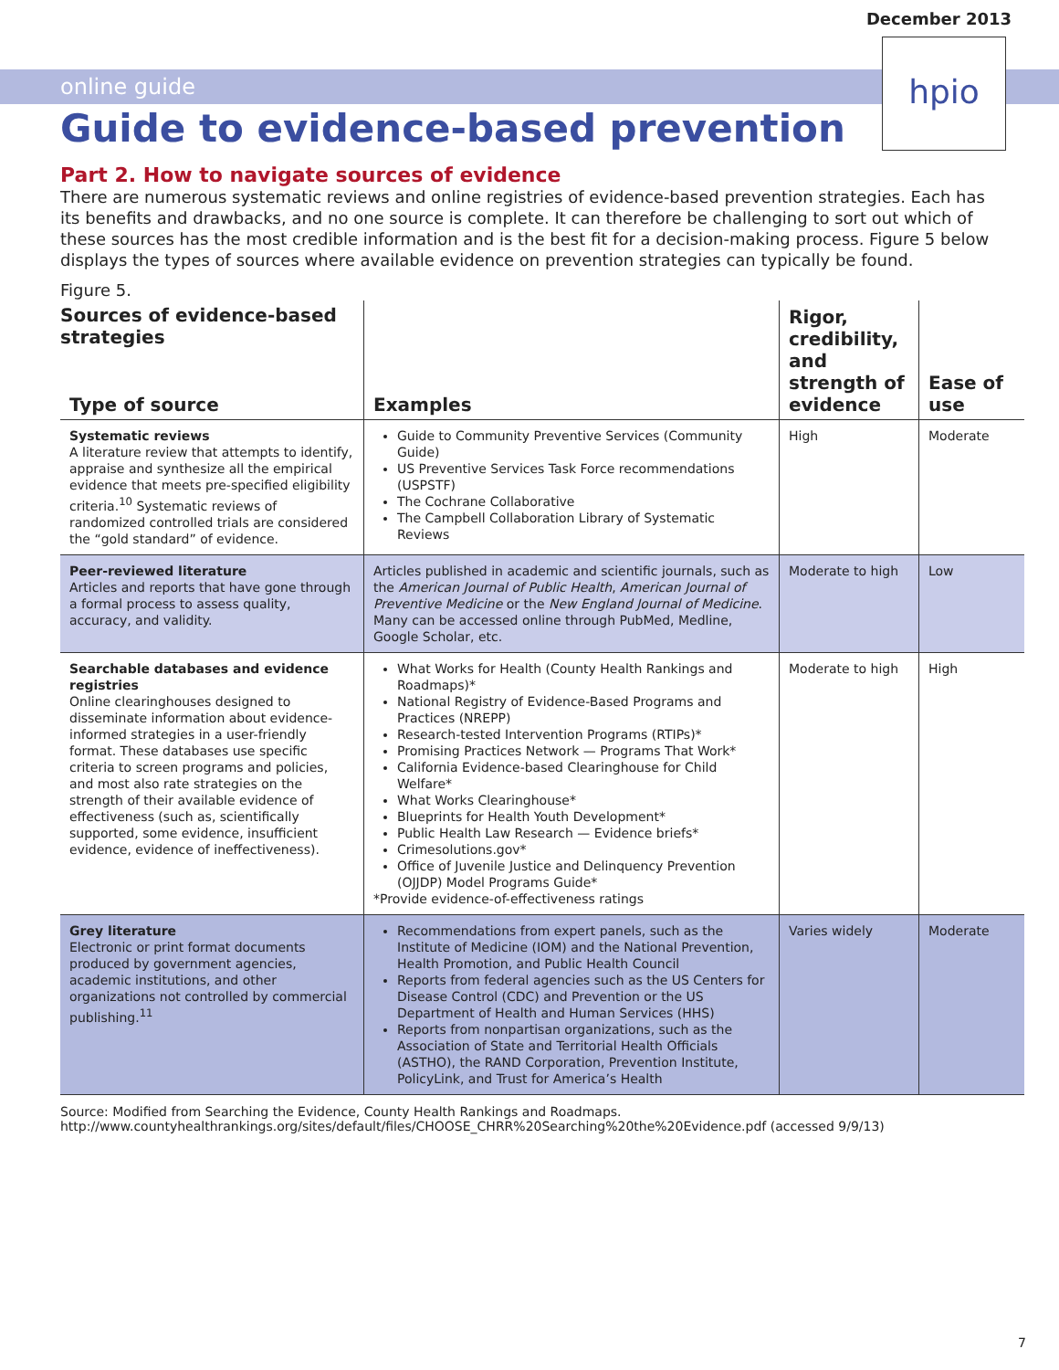December 2013
online guide
hpio
Guide to evidence-based prevention
Part 2. How to navigate sources of evidence
There are numerous systematic reviews and online registries of evidence-based prevention strategies. Each has its benefits and drawbacks, and no one source is complete. It can therefore be challenging to sort out which of these sources has the most credible information and is the best fit for a decision-making process. Figure 5 below displays the types of sources where available evidence on prevention strategies can typically be found.
Figure 5.
| Sources of evidence-based strategies Type of source | Examples | Rigor, credibility, and strength of evidence | Ease of use |
| --- | --- | --- | --- |
| Systematic reviews A literature review that attempts to identify, appraise and synthesize all the empirical evidence that meets pre-specified eligibility criteria.<sup>10</sup> Systematic reviews of randomized controlled trials are considered the “gold standard” of evidence. | Guide to Community Preventive Services (Community Guide) US Preventive Services Task Force recommendations (USPSTF) The Cochrane Collaborative The Campbell Collaboration Library of Systematic Reviews | High | Moderate |
| Peer-reviewed literature Articles and reports that have gone through a formal process to assess quality, accuracy, and validity. | Articles published in academic and scientific journals, such as the American Journal of Public Health , American Journal of Preventive Medicine or the New England Journal of Medicine . Many can be accessed online through PubMed, Medline, Google Scholar, etc. | Moderate to high | Low |
| Searchable databases and evidence registries Online clearinghouses designed to disseminate information about evidence-informed strategies in a user-friendly format. These databases use specific criteria to screen programs and policies, and most also rate strategies on the strength of their available evidence of effectiveness (such as, scientifically supported, some evidence, insufficient evidence, evidence of ineffectiveness). | What Works for Health (County Health Rankings and Roadmaps)* National Registry of Evidence-Based Programs and Practices (NREPP) Research-tested Intervention Programs (RTIPs)* Promising Practices Network — Programs That Work* California Evidence-based Clearinghouse for Child Welfare* What Works Clearinghouse* Blueprints for Health Youth Development* Public Health Law Research — Evidence briefs* Crimesolutions.gov* Office of Juvenile Justice and Delinquency Prevention (OJJDP) Model Programs Guide* *Provide evidence-of-effectiveness ratings | Moderate to high | High |
| Grey literature Electronic or print format documents produced by government agencies, academic institutions, and other organizations not controlled by commercial publishing.<sup>11</sup> | Recommendations from expert panels, such as the Institute of Medicine (IOM) and the National Prevention, Health Promotion, and Public Health Council Reports from federal agencies such as the US Centers for Disease Control (CDC) and Prevention or the US Department of Health and Human Services (HHS) Reports from nonpartisan organizations, such as the Association of State and Territorial Health Officials (ASTHO), the RAND Corporation, Prevention Institute, PolicyLink, and Trust for America’s Health | Varies widely | Moderate |
Source: Modified from Searching the Evidence, County Health Rankings and Roadmaps. http://www.countyhealthrankings.org/sites/default/files/CHOOSE_CHRR%20Searching%20the%20Evidence.pdf (accessed 9/9/13)
7